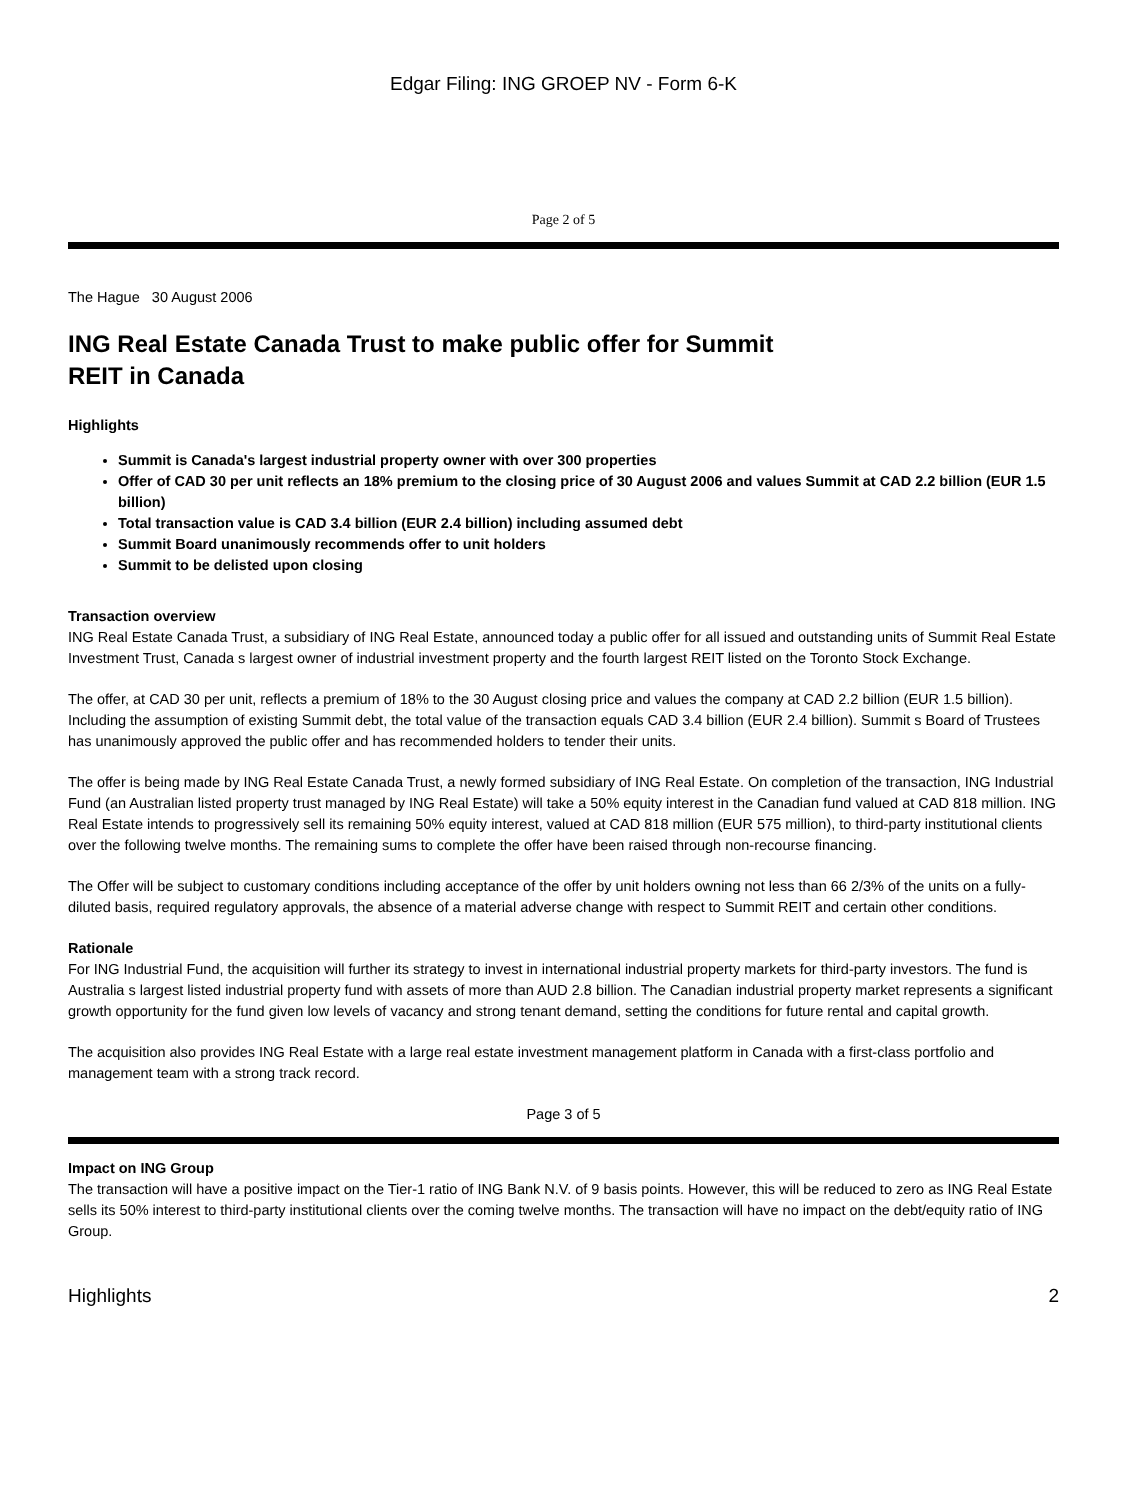Edgar Filing: ING GROEP NV - Form 6-K
Page 2 of 5
The Hague 30 August 2006
ING Real Estate Canada Trust to make public offer for Summit
REIT in Canada
Highlights
Summit is Canada's largest industrial property owner with over 300 properties
Offer of CAD 30 per unit reflects an 18% premium to the closing price of 30 August 2006 and values Summit at CAD 2.2 billion (EUR 1.5 billion)
Total transaction value is CAD 3.4 billion (EUR 2.4 billion) including assumed debt
Summit Board unanimously recommends offer to unit holders
Summit to be delisted upon closing
Transaction overview
ING Real Estate Canada Trust, a subsidiary of ING Real Estate, announced today a public offer for all issued and outstanding units of Summit Real Estate Investment Trust, Canada s largest owner of industrial investment property and the fourth largest REIT listed on the Toronto Stock Exchange.
The offer, at CAD 30 per unit, reflects a premium of 18% to the 30 August closing price and values the company at CAD 2.2 billion (EUR 1.5 billion). Including the assumption of existing Summit debt, the total value of the transaction equals CAD 3.4 billion (EUR 2.4 billion). Summit s Board of Trustees has unanimously approved the public offer and has recommended holders to tender their units.
The offer is being made by ING Real Estate Canada Trust, a newly formed subsidiary of ING Real Estate. On completion of the transaction, ING Industrial Fund (an Australian listed property trust managed by ING Real Estate) will take a 50% equity interest in the Canadian fund valued at CAD 818 million. ING Real Estate intends to progressively sell its remaining 50% equity interest, valued at CAD 818 million (EUR 575 million), to third-party institutional clients over the following twelve months. The remaining sums to complete the offer have been raised through non-recourse financing.
The Offer will be subject to customary conditions including acceptance of the offer by unit holders owning not less than 66 2/3% of the units on a fully-diluted basis, required regulatory approvals, the absence of a material adverse change with respect to Summit REIT and certain other conditions.
Rationale
For ING Industrial Fund, the acquisition will further its strategy to invest in international industrial property markets for third-party investors. The fund is Australia s largest listed industrial property fund with assets of more than AUD 2.8 billion. The Canadian industrial property market represents a significant growth opportunity for the fund given low levels of vacancy and strong tenant demand, setting the conditions for future rental and capital growth.
The acquisition also provides ING Real Estate with a large real estate investment management platform in Canada with a first-class portfolio and management team with a strong track record.
Page 3 of 5
Impact on ING Group
The transaction will have a positive impact on the Tier-1 ratio of ING Bank N.V. of 9 basis points. However, this will be reduced to zero as ING Real Estate sells its 50% interest to third-party institutional clients over the coming twelve months. The transaction will have no impact on the debt/equity ratio of ING Group.
Highlights 2